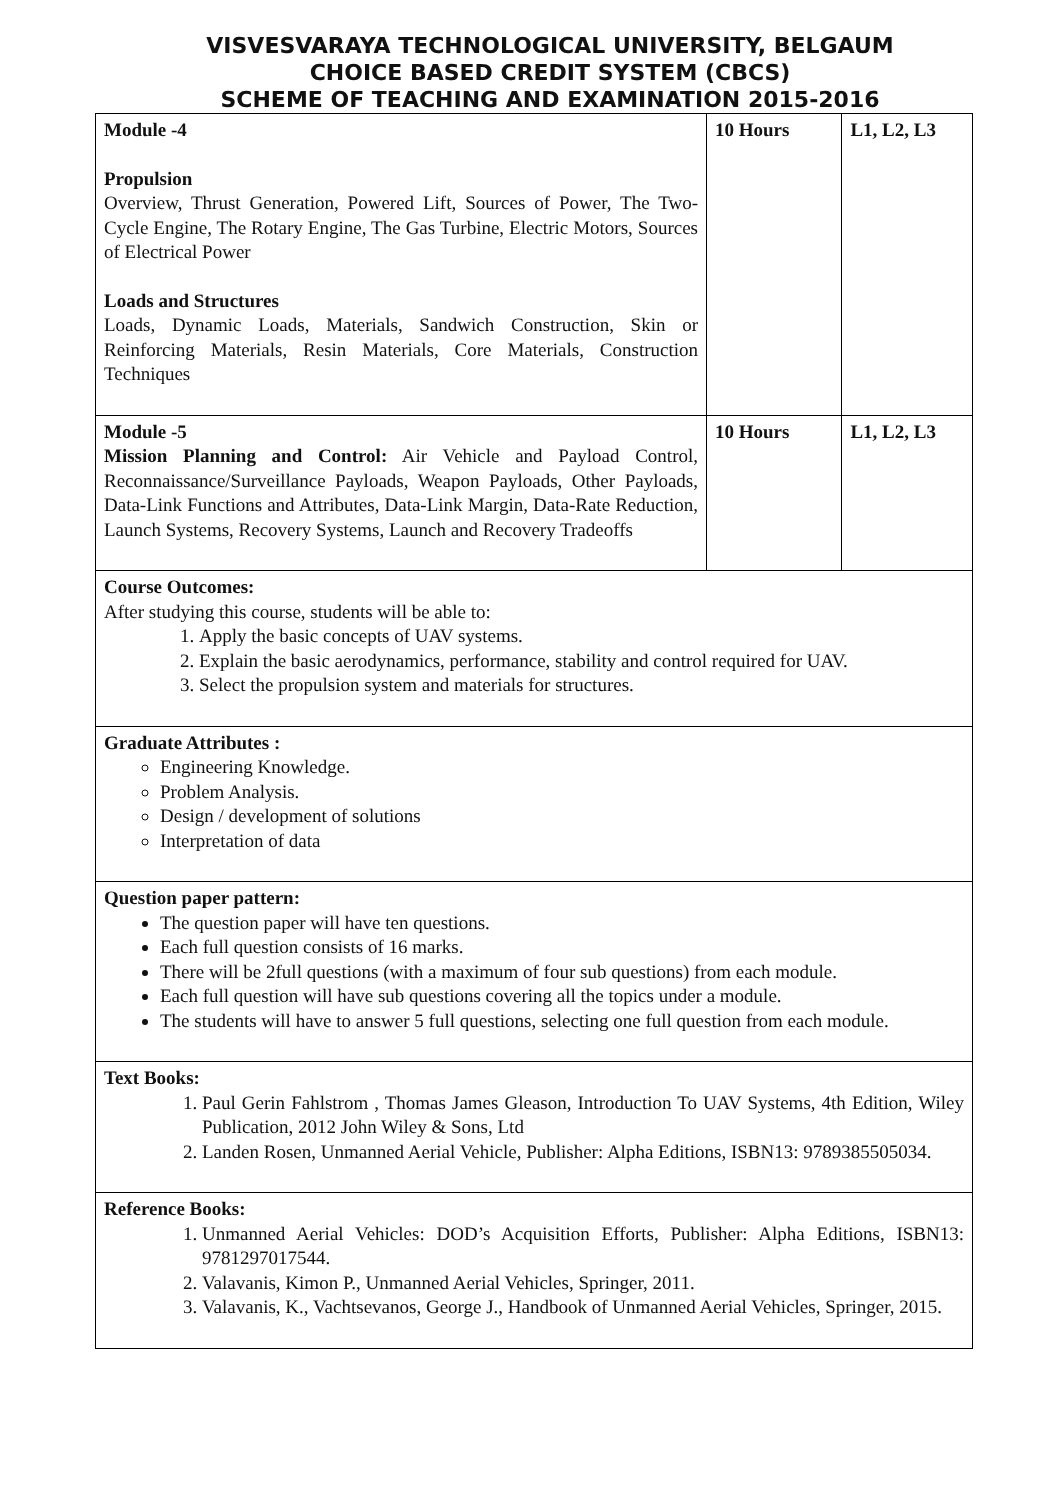VISVESVARAYA TECHNOLOGICAL UNIVERSITY, BELGAUM
CHOICE BASED CREDIT SYSTEM (CBCS)
SCHEME OF TEACHING AND EXAMINATION 2015-2016
| Module -4 Propulsion Overview, Thrust Generation, Powered Lift, Sources of Power, The Two-Cycle Engine, The Rotary Engine, The Gas Turbine, Electric Motors, Sources of Electrical Power Loads and Structures Loads, Dynamic Loads, Materials, Sandwich Construction, Skin or Reinforcing Materials, Resin Materials, Core Materials, Construction Techniques | 10 Hours | L1, L2, L3 |
| Module -5 Mission Planning and Control: Air Vehicle and Payload Control, Reconnaissance/Surveillance Payloads, Weapon Payloads, Other Payloads, Data-Link Functions and Attributes, Data-Link Margin, Data-Rate Reduction, Launch Systems, Recovery Systems, Launch and Recovery Tradeoffs | 10 Hours | L1, L2, L3 |
| Course Outcomes: After studying this course, students will be able to: 1. Apply the basic concepts of UAV systems. 2. Explain the basic aerodynamics, performance, stability and control required for UAV. 3. Select the propulsion system and materials for structures. | | |
| Graduate Attributes : Engineering Knowledge. Problem Analysis. Design / development of solutions Interpretation of data | | |
| Question paper pattern: The question paper will have ten questions. Each full question consists of 16 marks. There will be 2full questions (with a maximum of four sub questions) from each module. Each full question will have sub questions covering all the topics under a module. The students will have to answer 5 full questions, selecting one full question from each module. | | |
| Text Books: 1. Paul Gerin Fahlstrom , Thomas James Gleason, Introduction To UAV Systems, 4th Edition, Wiley Publication, 2012 John Wiley & Sons, Ltd 2. Landen Rosen, Unmanned Aerial Vehicle, Publisher: Alpha Editions, ISBN13: 9789385505034. | | |
| Reference Books: 1. Unmanned Aerial Vehicles: DOD’s Acquisition Efforts, Publisher: Alpha Editions, ISBN13: 9781297017544. 2. Valavanis, Kimon P., Unmanned Aerial Vehicles, Springer, 2011. 3. Valavanis, K., Vachtsevanos, George J., Handbook of Unmanned Aerial Vehicles, Springer, 2015. | | |